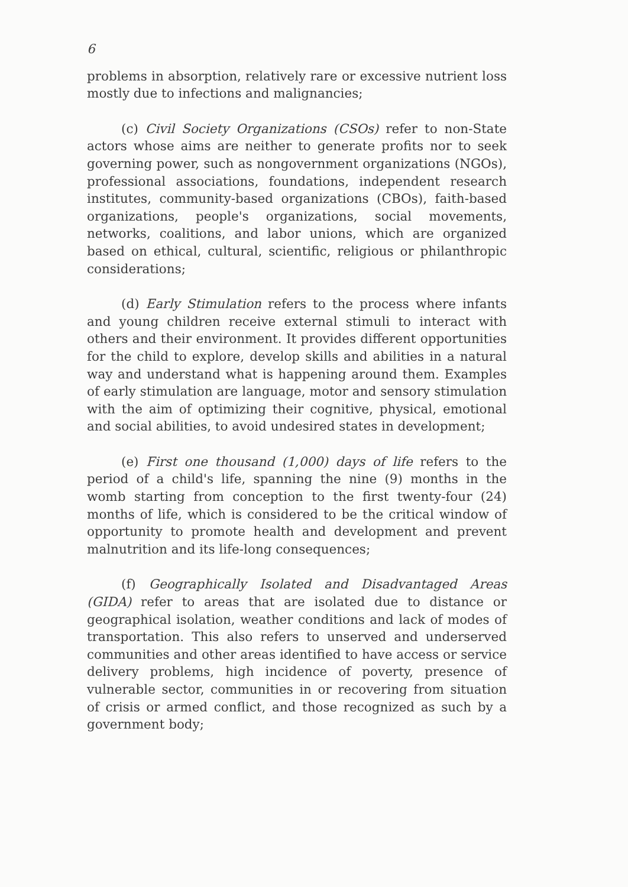6
problems in absorption, relatively rare or excessive nutrient loss mostly due to infections and malignancies;
(c) Civil Society Organizations (CSOs) refer to non-State actors whose aims are neither to generate profits nor to seek governing power, such as nongovernment organizations (NGOs), professional associations, foundations, independent research institutes, community-based organizations (CBOs), faith-based organizations, people's organizations, social movements, networks, coalitions, and labor unions, which are organized based on ethical, cultural, scientific, religious or philanthropic considerations;
(d) Early Stimulation refers to the process where infants and young children receive external stimuli to interact with others and their environment. It provides different opportunities for the child to explore, develop skills and abilities in a natural way and understand what is happening around them. Examples of early stimulation are language, motor and sensory stimulation with the aim of optimizing their cognitive, physical, emotional and social abilities, to avoid undesired states in development;
(e) First one thousand (1,000) days of life refers to the period of a child's life, spanning the nine (9) months in the womb starting from conception to the first twenty-four (24) months of life, which is considered to be the critical window of opportunity to promote health and development and prevent malnutrition and its life-long consequences;
(f) Geographically Isolated and Disadvantaged Areas (GIDA) refer to areas that are isolated due to distance or geographical isolation, weather conditions and lack of modes of transportation. This also refers to unserved and underserved communities and other areas identified to have access or service delivery problems, high incidence of poverty, presence of vulnerable sector, communities in or recovering from situation of crisis or armed conflict, and those recognized as such by a government body;